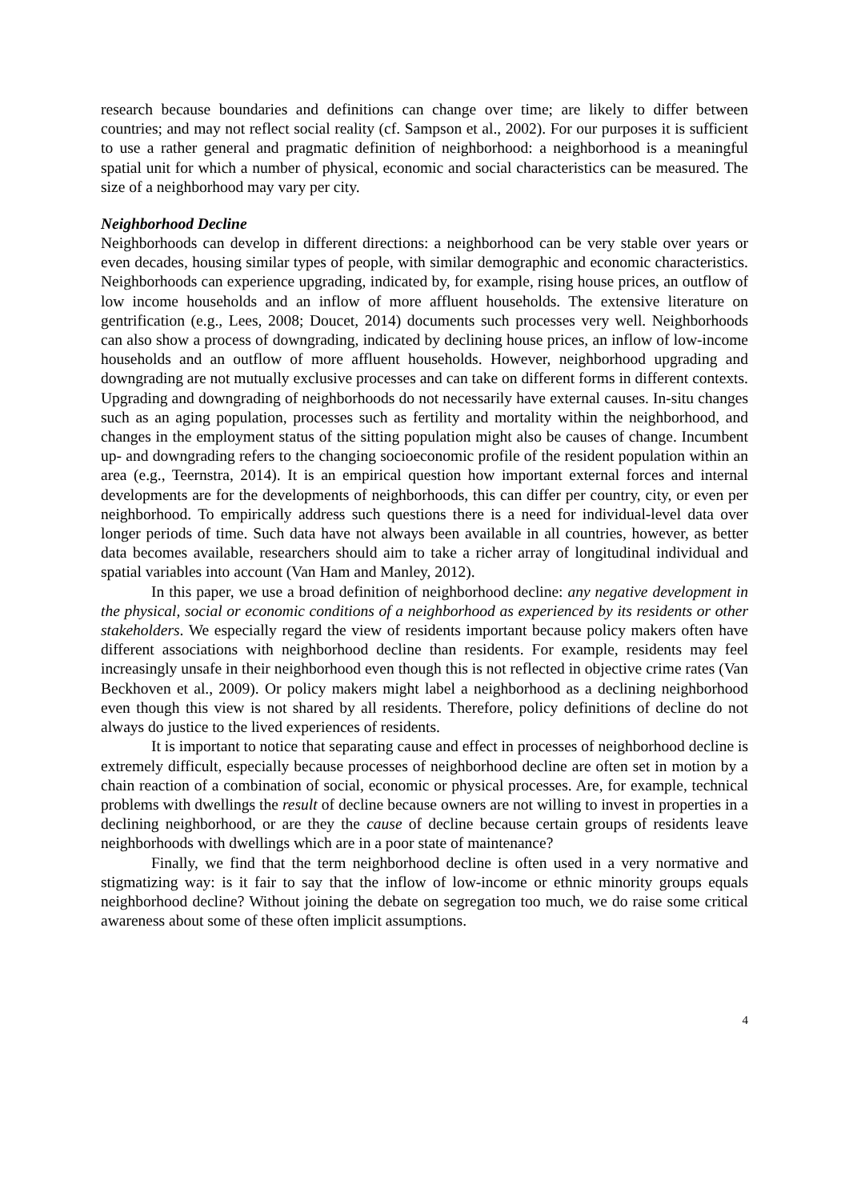research because boundaries and definitions can change over time; are likely to differ between countries; and may not reflect social reality (cf. Sampson et al., 2002). For our purposes it is sufficient to use a rather general and pragmatic definition of neighborhood: a neighborhood is a meaningful spatial unit for which a number of physical, economic and social characteristics can be measured. The size of a neighborhood may vary per city.
Neighborhood Decline
Neighborhoods can develop in different directions: a neighborhood can be very stable over years or even decades, housing similar types of people, with similar demographic and economic characteristics. Neighborhoods can experience upgrading, indicated by, for example, rising house prices, an outflow of low income households and an inflow of more affluent households. The extensive literature on gentrification (e.g., Lees, 2008; Doucet, 2014) documents such processes very well. Neighborhoods can also show a process of downgrading, indicated by declining house prices, an inflow of low-income households and an outflow of more affluent households. However, neighborhood upgrading and downgrading are not mutually exclusive processes and can take on different forms in different contexts. Upgrading and downgrading of neighborhoods do not necessarily have external causes. In-situ changes such as an aging population, processes such as fertility and mortality within the neighborhood, and changes in the employment status of the sitting population might also be causes of change. Incumbent up- and downgrading refers to the changing socioeconomic profile of the resident population within an area (e.g., Teernstra, 2014). It is an empirical question how important external forces and internal developments are for the developments of neighborhoods, this can differ per country, city, or even per neighborhood. To empirically address such questions there is a need for individual-level data over longer periods of time. Such data have not always been available in all countries, however, as better data becomes available, researchers should aim to take a richer array of longitudinal individual and spatial variables into account (Van Ham and Manley, 2012).
In this paper, we use a broad definition of neighborhood decline: any negative development in the physical, social or economic conditions of a neighborhood as experienced by its residents or other stakeholders. We especially regard the view of residents important because policy makers often have different associations with neighborhood decline than residents. For example, residents may feel increasingly unsafe in their neighborhood even though this is not reflected in objective crime rates (Van Beckhoven et al., 2009). Or policy makers might label a neighborhood as a declining neighborhood even though this view is not shared by all residents. Therefore, policy definitions of decline do not always do justice to the lived experiences of residents.
It is important to notice that separating cause and effect in processes of neighborhood decline is extremely difficult, especially because processes of neighborhood decline are often set in motion by a chain reaction of a combination of social, economic or physical processes. Are, for example, technical problems with dwellings the result of decline because owners are not willing to invest in properties in a declining neighborhood, or are they the cause of decline because certain groups of residents leave neighborhoods with dwellings which are in a poor state of maintenance?
Finally, we find that the term neighborhood decline is often used in a very normative and stigmatizing way: is it fair to say that the inflow of low-income or ethnic minority groups equals neighborhood decline? Without joining the debate on segregation too much, we do raise some critical awareness about some of these often implicit assumptions.
4